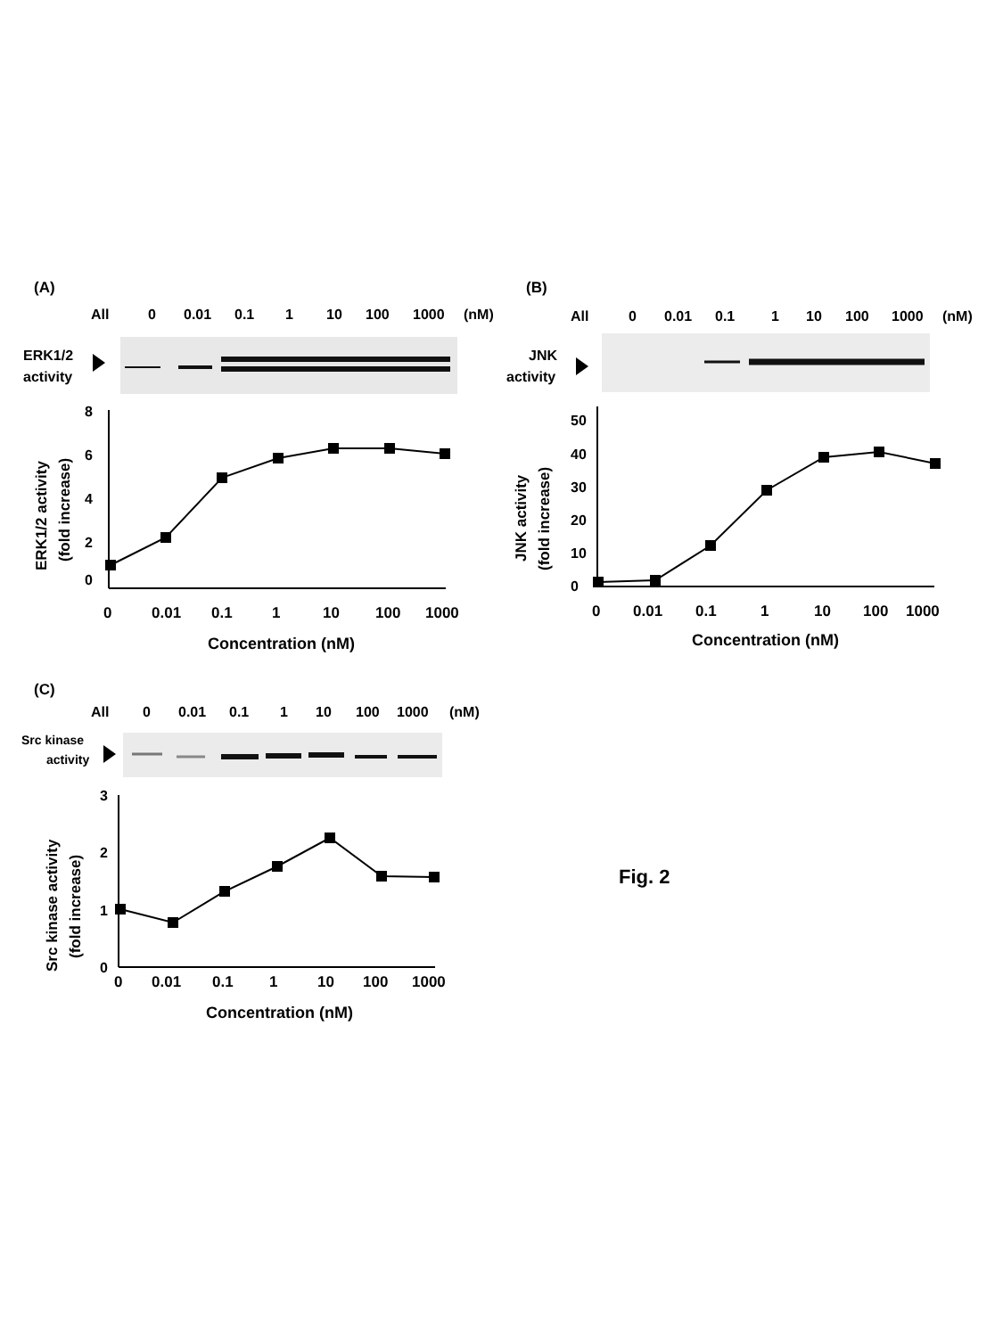(A)
All
0
0.01
0.1
1
10
100
1000
(nM)
ERK1/2
activity
8
6
4
2
0
ERK1/2 activity
(fold increase)
0
0.01
0.1
1
10
100
1000
Concentration (nM)
(B)
All
0
0.01
0.1
1
10
100
1000
(nM)
JNK
activity
50
40
30
20
10
0
JNK activity
(fold increase)
0
0.01
0.1
1
10
100
1000
Concentration (nM)
(C)
All
0
0.01
0.1
1
10
100
1000
(nM)
Src kinase
activity
3
2
1
0
Src kinase activity
(fold increase)
0
0.01
0.1
1
10
100
1000
Concentration (nM)
Fig. 2